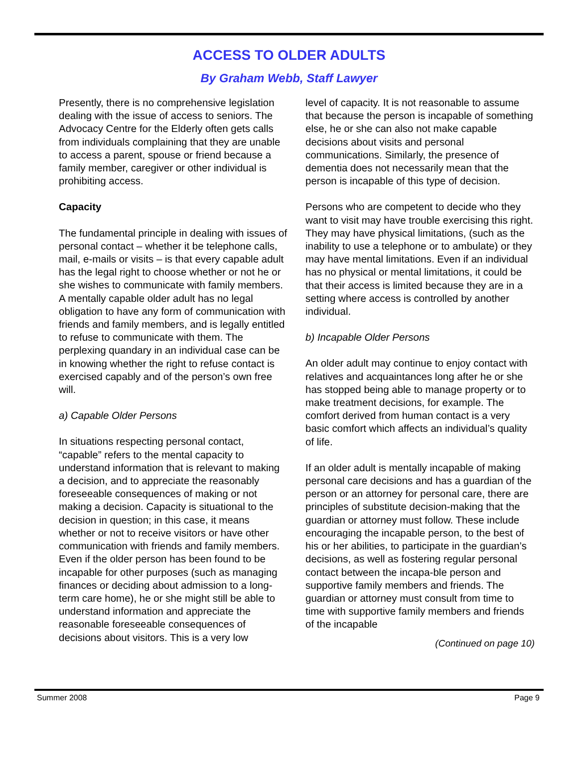ACCESS TO OLDER ADULTS
By Graham Webb, Staff Lawyer
Presently, there is no comprehensive legislation dealing with the issue of access to seniors. The Advocacy Centre for the Elderly often gets calls from individuals complaining that they are unable to access a parent, spouse or friend because a family member, caregiver or other individual is prohibiting access.
Capacity
The fundamental principle in dealing with issues of personal contact – whether it be telephone calls, mail, e-mails or visits – is that every capable adult has the legal right to choose whether or not he or she wishes to communicate with family members. A mentally capable older adult has no legal obligation to have any form of communication with friends and family members, and is legally entitled to refuse to communicate with them. The perplexing quandary in an individual case can be in knowing whether the right to refuse contact is exercised capably and of the person’s own free will.
a) Capable Older Persons
In situations respecting personal contact, “capable” refers to the mental capacity to understand information that is relevant to making a decision, and to appreciate the reasonably foreseeable consequences of making or not making a decision. Capacity is situational to the decision in question; in this case, it means whether or not to receive visitors or have other communication with friends and family members. Even if the older person has been found to be incapable for other purposes (such as managing finances or deciding about admission to a long-term care home), he or she might still be able to understand information and appreciate the reasonable foreseeable consequences of decisions about visitors. This is a very low
level of capacity. It is not reasonable to assume that because the person is incapable of something else, he or she can also not make capable decisions about visits and personal communications. Similarly, the presence of dementia does not necessarily mean that the person is incapable of this type of decision.
Persons who are competent to decide who they want to visit may have trouble exercising this right. They may have physical limitations, (such as the inability to use a telephone or to ambulate) or they may have mental limitations. Even if an individual has no physical or mental limitations, it could be that their access is limited because they are in a setting where access is controlled by another individual.
b) Incapable Older Persons
An older adult may continue to enjoy contact with relatives and acquaintances long after he or she has stopped being able to manage property or to make treatment decisions, for example. The comfort derived from human contact is a very basic comfort which affects an individual’s quality of life.
If an older adult is mentally incapable of making personal care decisions and has a guardian of the person or an attorney for personal care, there are principles of substitute decision-making that the guardian or attorney must follow. These include encouraging the incapable person, to the best of his or her abilities, to participate in the guardian’s decisions, as well as fostering regular personal contact between the incapa-ble person and supportive family members and friends. The guardian or attorney must consult from time to time with supportive family members and friends of the incapable
(Continued on page 10)
Summer 2008 Page 9